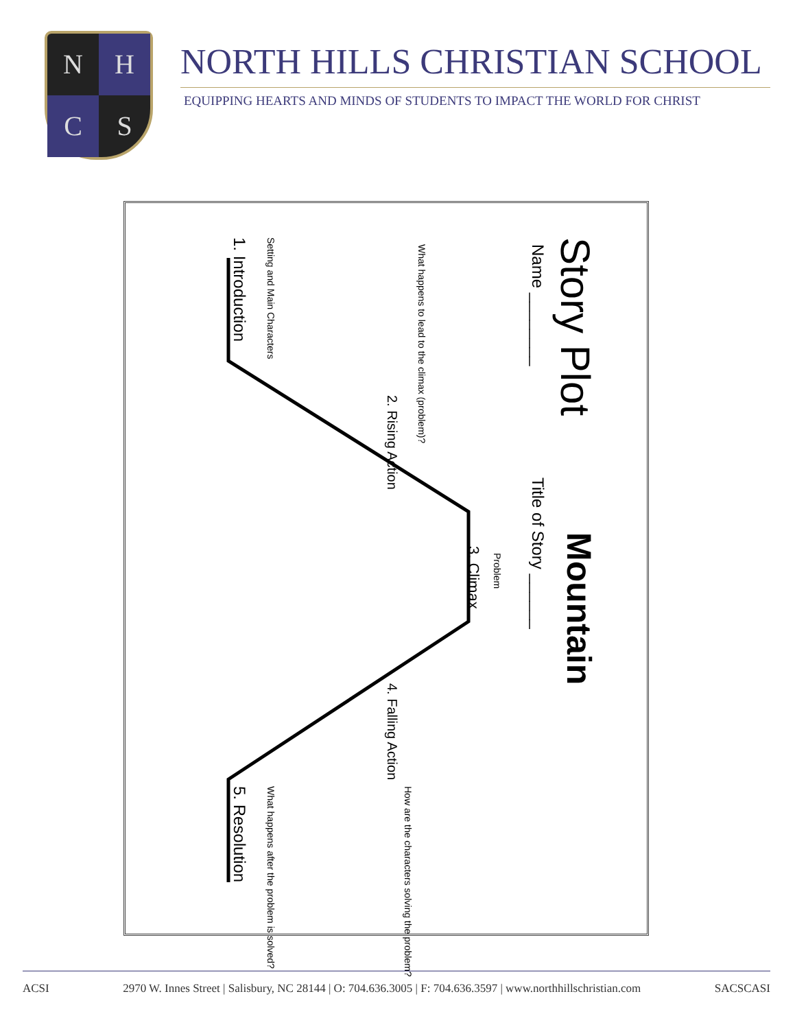N
H
C
S
NORTH HILLS CHRISTIAN SCHOOL
EQUIPPING HEARTS AND MINDS OF STUDENTS TO IMPACT THE WORLD FOR CHRIST
Story Plot
Mountain
Name ________
Title of Story ______
Problem 3. Climax
What happens to lead to the climax (problem)?
2. Rising Action
4. Falling Action
How are the characters solving the problem?
Setting and Main Characters 1. Introduction
What happens after the problem is solved? 5. Resolution
ACSI 2970 W. Innes Street | Salisbury, NC 28144 | O: 704.636.3005 | F: 704.636.3597 | www.northhillschristian.com SACSCASI